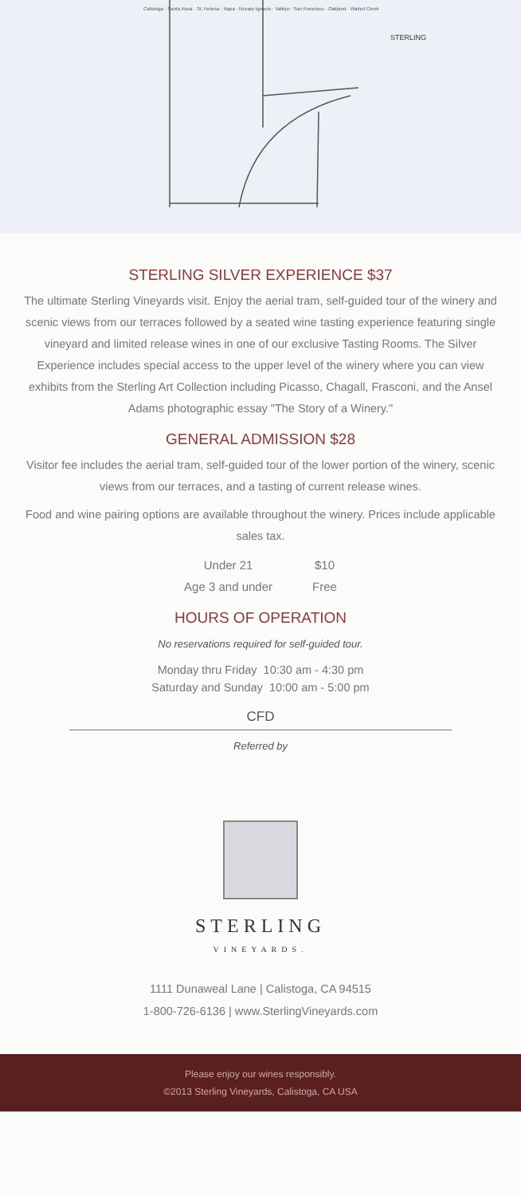STERLING
Calistoga · Santa Rosa · St. Helena · Napa · Novato Ignacio · Vallejo · San Francisco · Oakland · Walnut Creek
STERLING SILVER EXPERIENCE $37
The ultimate Sterling Vineyards visit. Enjoy the aerial tram, self-guided tour of the winery and scenic views from our terraces followed by a seated wine tasting experience featuring single vineyard and limited release wines in one of our exclusive Tasting Rooms. The Silver Experience includes special access to the upper level of the winery where you can view exhibits from the Sterling Art Collection including Picasso, Chagall, Frasconi, and the Ansel Adams photographic essay "The Story of a Winery."
GENERAL ADMISSION $28
Visitor fee includes the aerial tram, self-guided tour of the lower portion of the winery, scenic views from our terraces, and a tasting of current release wines.
Food and wine pairing options are available throughout the winery. Prices include applicable sales tax.
| Under 21 | $10 |
| Age 3 and under | Free |
HOURS OF OPERATION
No reservations required for self-guided tour.
Monday thru Friday 10:30 am - 4:30 pm
Saturday and Sunday 10:00 am - 5:00 pm
CFD
Referred by
STERLING
VINEYARDS.
1111 Dunaweal Lane | Calistoga, CA 94515
1-800-726-6136 | www.SterlingVineyards.com
Please enjoy our wines responsibly.
©2013 Sterling Vineyards, Calistoga, CA USA